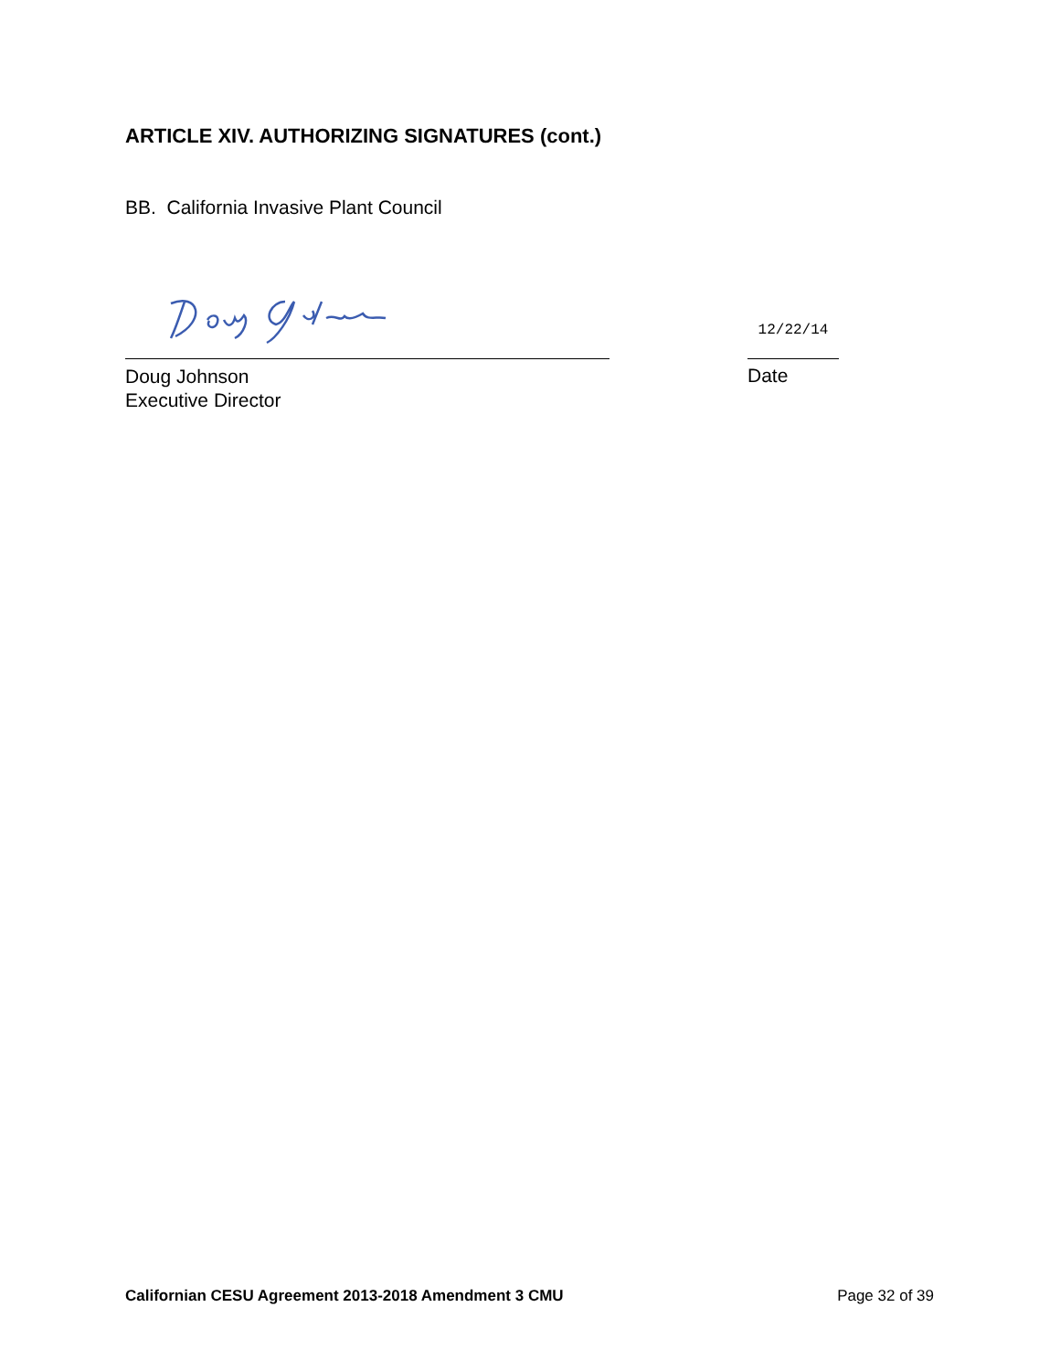ARTICLE XIV. AUTHORIZING SIGNATURES (cont.)
BB. California Invasive Plant Council
12/22/14
Doug Johnson
Executive Director
Date
Californian CESU Agreement 2013-2018 Amendment 3 CMU Page 32 of 39